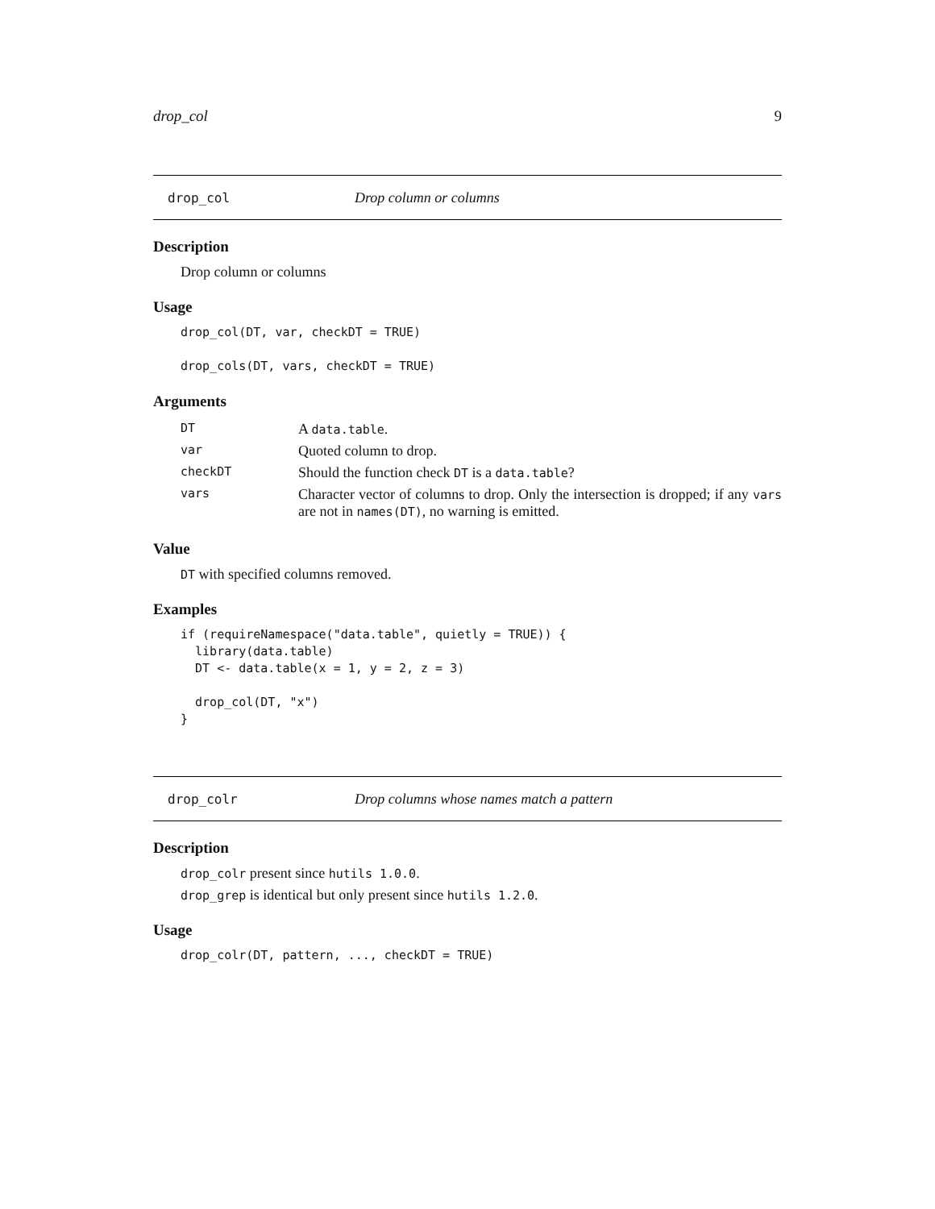drop_col 9
drop_col Drop column or columns
Description
Drop column or columns
Usage
drop_col(DT, var, checkDT = TRUE)

drop_cols(DT, vars, checkDT = TRUE)
Arguments
| DT | A data.table . |
| var | Quoted column to drop. |
| checkDT | Should the function check DT is a data.table ? |
| vars | Character vector of columns to drop. Only the intersection is dropped; if any vars are not in names(DT) , no warning is emitted. |
Value
DT with specified columns removed.
Examples
if (requireNamespace("data.table", quietly = TRUE)) {
  library(data.table)
  DT <- data.table(x = 1, y = 2, z = 3)

  drop_col(DT, "x")
}
drop_colr Drop columns whose names match a pattern
Description
drop_colr present since hutils 1.0.0.
drop_grep is identical but only present since hutils 1.2.0.
Usage
drop_colr(DT, pattern, ..., checkDT = TRUE)